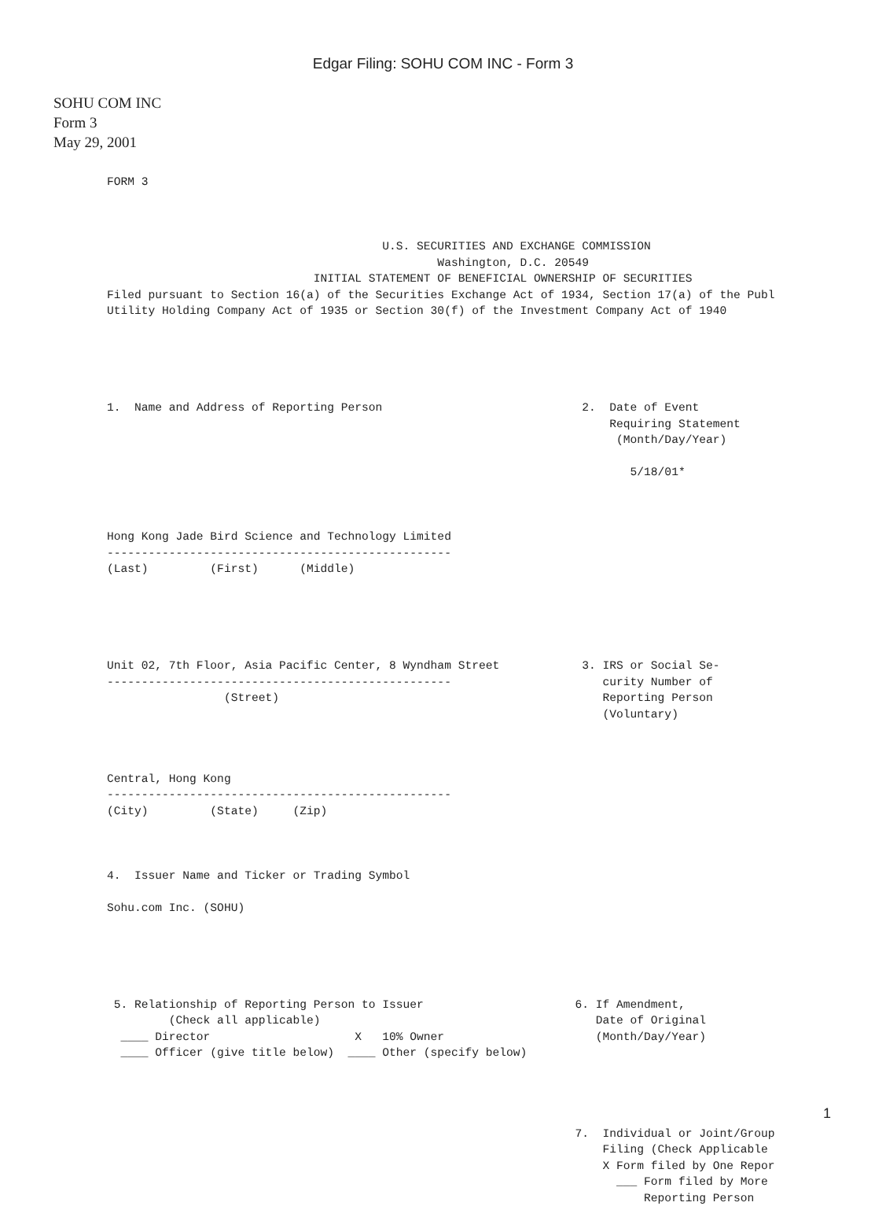Edgar Filing: SOHU COM INC - Form 3
SOHU COM INC
Form 3
May 29, 2001
FORM 3



                                        U.S. SECURITIES AND EXCHANGE COMMISSION
                                                Washington, D.C. 20549
                              INITIAL STATEMENT OF BENEFICIAL OWNERSHIP OF SECURITIES
Filed pursuant to Section 16(a) of the Securities Exchange Act of 1934, Section 17(a) of the Publ
Utility Holding Company Act of 1935 or Section 30(f) of the Investment Company Act of 1940





1.  Name and Address of Reporting Person                             2.  Date of Event
                                                                         Requiring Statement
                                                                          (Month/Day/Year)

                                                                            5/18/01*



Hong Kong Jade Bird Science and Technology Limited
--------------------------------------------------
(Last)         (First)      (Middle)





Unit 02, 7th Floor, Asia Pacific Center, 8 Wyndham Street            3. IRS or Social Se-
--------------------------------------------------                      curity Number of
                 (Street)                                               Reporting Person
                                                                        (Voluntary)



Central, Hong Kong
--------------------------------------------------
(City)         (State)     (Zip)



4.  Issuer Name and Ticker or Trading Symbol

Sohu.com Inc. (SOHU)





 5. Relationship of Reporting Person to Issuer                      6. If Amendment,
         (Check all applicable)                                        Date of Original
  ____ Director                     X   10% Owner                      (Month/Day/Year)
  ____ Officer (give title below)  ____ Other (specify below)




                                                                    7.  Individual or Joint/Group
                                                                        Filing (Check Applicable
                                                                        X Form filed by One Repor
                                                                          ___ Form filed by More
                                                                              Reporting Person
1